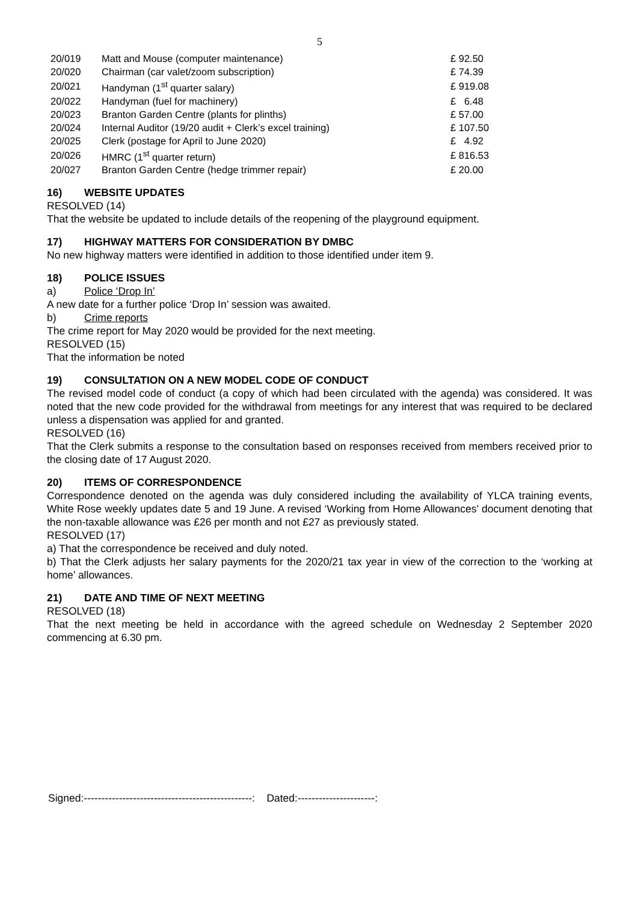5
| 20/019 | Matt and Mouse (computer maintenance) | £ 92.50 |
| 20/020 | Chairman (car valet/zoom subscription) | £ 74.39 |
| 20/021 | Handyman (1<sup>st</sup> quarter salary) | £ 919.08 |
| 20/022 | Handyman (fuel for machinery) | £ 6.48 |
| 20/023 | Branton Garden Centre (plants for plinths) | £ 57.00 |
| 20/024 | Internal Auditor (19/20 audit + Clerk’s excel training) | £ 107.50 |
| 20/025 | Clerk (postage for April to June 2020) | £ 4.92 |
| 20/026 | HMRC (1<sup>st</sup> quarter return) | £ 816.53 |
| 20/027 | Branton Garden Centre (hedge trimmer repair) | £ 20.00 |
16) WEBSITE UPDATES
RESOLVED (14)
That the website be updated to include details of the reopening of the playground equipment.
17) HIGHWAY MATTERS FOR CONSIDERATION BY DMBC
No new highway matters were identified in addition to those identified under item 9.
18) POLICE ISSUES
a) Police ‘Drop In’
A new date for a further police ‘Drop In’ session was awaited.
b) Crime reports
The crime report for May 2020 would be provided for the next meeting.
RESOLVED (15)
That the information be noted
19) CONSULTATION ON A NEW MODEL CODE OF CONDUCT
The revised model code of conduct (a copy of which had been circulated with the agenda) was considered. It was noted that the new code provided for the withdrawal from meetings for any interest that was required to be declared unless a dispensation was applied for and granted.
RESOLVED (16)
That the Clerk submits a response to the consultation based on responses received from members received prior to the closing date of 17 August 2020.
20) ITEMS OF CORRESPONDENCE
Correspondence denoted on the agenda was duly considered including the availability of YLCA training events, White Rose weekly updates date 5 and 19 June. A revised ‘Working from Home Allowances’ document denoting that the non-taxable allowance was £26 per month and not £27 as previously stated.
RESOLVED (17)
a) That the correspondence be received and duly noted.
b) That the Clerk adjusts her salary payments for the 2020/21 tax year in view of the correction to the ‘working at home’ allowances.
21) DATE AND TIME OF NEXT MEETING
RESOLVED (18)
That the next meeting be held in accordance with the agreed schedule on Wednesday 2 September 2020 commencing at 6.30 pm.
Signed:------------------------------------------------: Dated:----------------------: